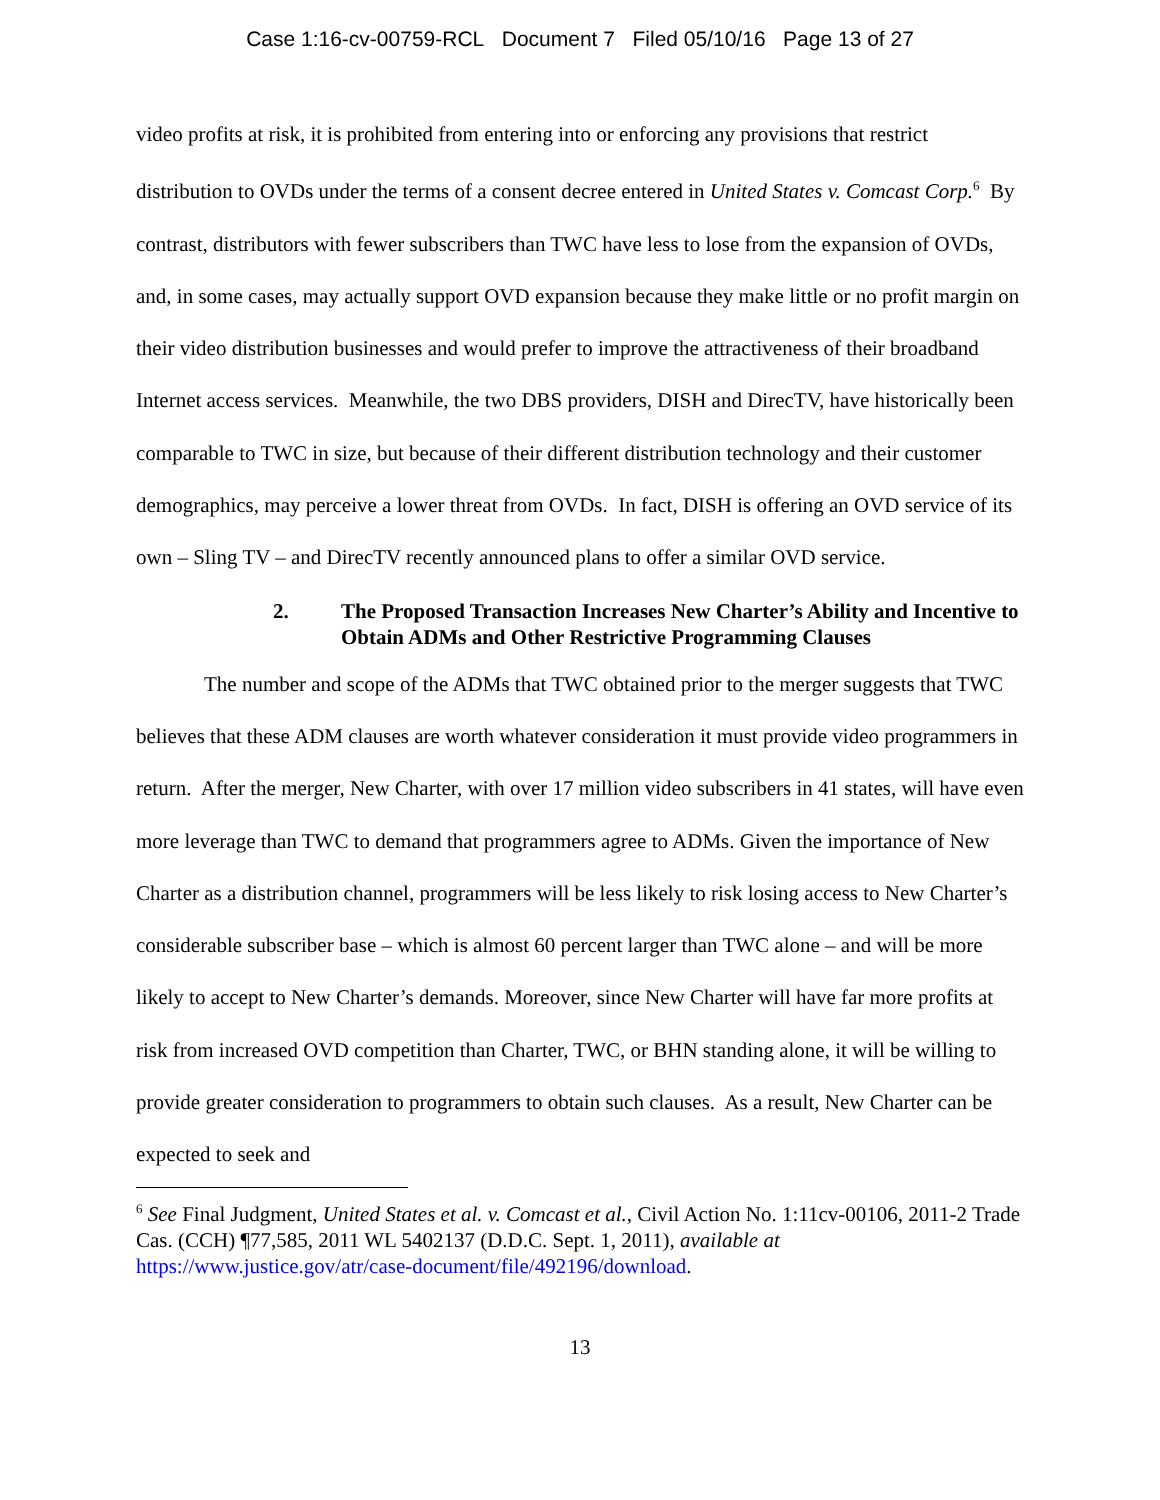Case 1:16-cv-00759-RCL Document 7 Filed 05/10/16 Page 13 of 27
video profits at risk, it is prohibited from entering into or enforcing any provisions that restrict distribution to OVDs under the terms of a consent decree entered in United States v. Comcast Corp.<sup>6</sup> By contrast, distributors with fewer subscribers than TWC have less to lose from the expansion of OVDs, and, in some cases, may actually support OVD expansion because they make little or no profit margin on their video distribution businesses and would prefer to improve the attractiveness of their broadband Internet access services. Meanwhile, the two DBS providers, DISH and DirecTV, have historically been comparable to TWC in size, but because of their different distribution technology and their customer demographics, may perceive a lower threat from OVDs. In fact, DISH is offering an OVD service of its own – Sling TV – and DirecTV recently announced plans to offer a similar OVD service.
2. The Proposed Transaction Increases New Charter’s Ability and Incentive to Obtain ADMs and Other Restrictive Programming Clauses
The number and scope of the ADMs that TWC obtained prior to the merger suggests that TWC believes that these ADM clauses are worth whatever consideration it must provide video programmers in return. After the merger, New Charter, with over 17 million video subscribers in 41 states, will have even more leverage than TWC to demand that programmers agree to ADMs. Given the importance of New Charter as a distribution channel, programmers will be less likely to risk losing access to New Charter’s considerable subscriber base – which is almost 60 percent larger than TWC alone – and will be more likely to accept to New Charter’s demands. Moreover, since New Charter will have far more profits at risk from increased OVD competition than Charter, TWC, or BHN standing alone, it will be willing to provide greater consideration to programmers to obtain such clauses. As a result, New Charter can be expected to seek and
<sup>6</sup> See Final Judgment, United States et al. v. Comcast et al., Civil Action No. 1:11cv-00106, 2011-2 Trade Cas. (CCH) ¶77,585, 2011 WL 5402137 (D.D.C. Sept. 1, 2011), available at https://www.justice.gov/atr/case-document/file/492196/download.
13